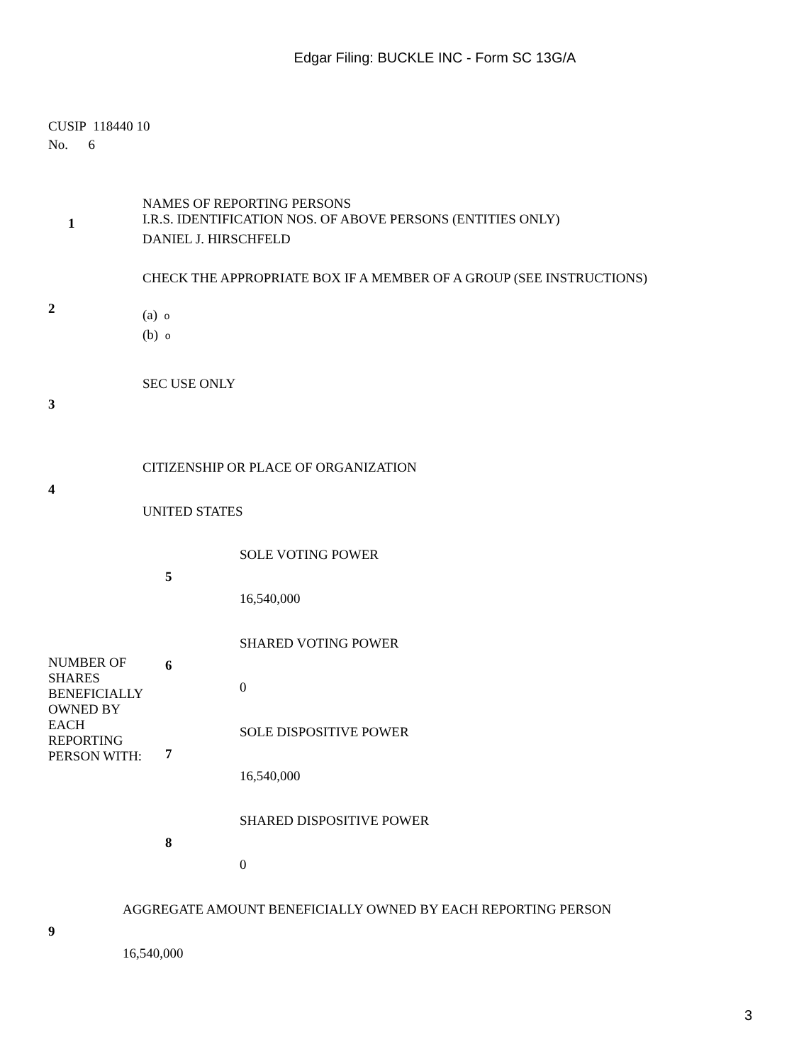Edgar Filing: BUCKLE INC - Form SC 13G/A
CUSIP 118440 10
No. 6
| 1 | NAMES OF REPORTING PERSONS I.R.S. IDENTIFICATION NOS. OF ABOVE PERSONS (ENTITIES ONLY) DANIEL J. HIRSCHFELD |
| 2 | CHECK THE APPROPRIATE BOX IF A MEMBER OF A GROUP (SEE INSTRUCTIONS) (a) o (b) o |
| 3 | SEC USE ONLY |
| 4 | CITIZENSHIP OR PLACE OF ORGANIZATION UNITED STATES |
| NUMBER OF SHARES BENEFICIALLY OWNED BY EACH REPORTING PERSON WITH: | 5 | SOLE VOTING POWER 16,540,000 |
| | 6 | SHARED VOTING POWER 0 |
| | 7 | SOLE DISPOSITIVE POWER 16,540,000 |
| | 8 | SHARED DISPOSITIVE POWER 0 |
| 9 | AGGREGATE AMOUNT BENEFICIALLY OWNED BY EACH REPORTING PERSON 16,540,000 |
3